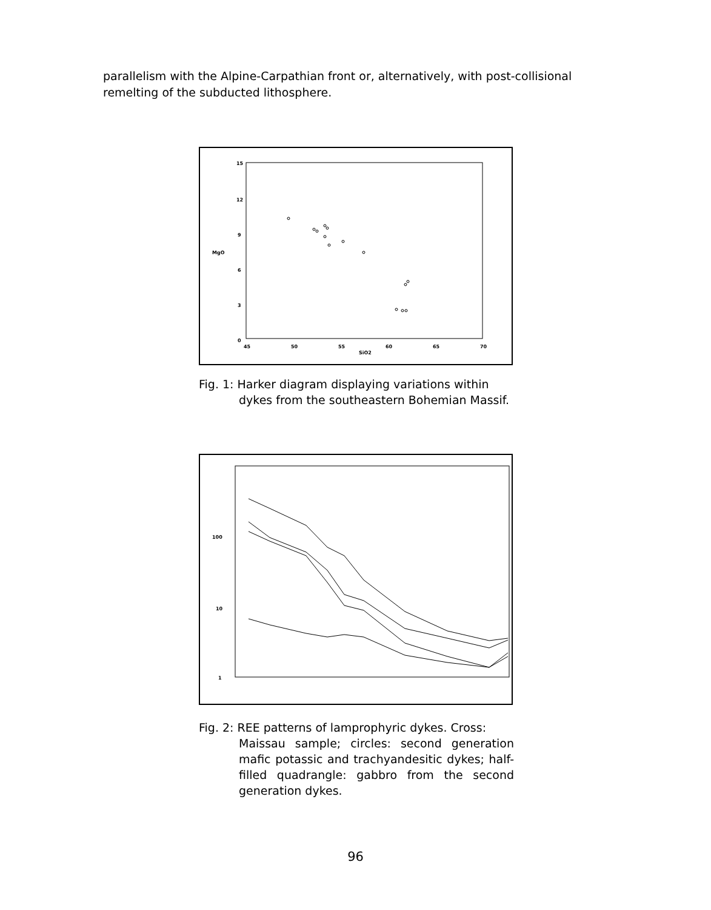parallelism with the Alpine-Carpathian front or, alternatively, with post-collisional remelting of the subducted lithosphere.
15
12
9
6
3
0
45
50
55
60
65
70
SiO2
MgO
Fig. 1: Harker diagram displaying variations within
dykes from the southeastern Bohemian Massif.
100
10
1
Fig. 2: REE patterns of lamprophyric dykes. Cross:
Maissau sample; circles: second generation mafic potassic and trachyandesitic dykes; half-filled quadrangle: gabbro from the second generation dykes.
96